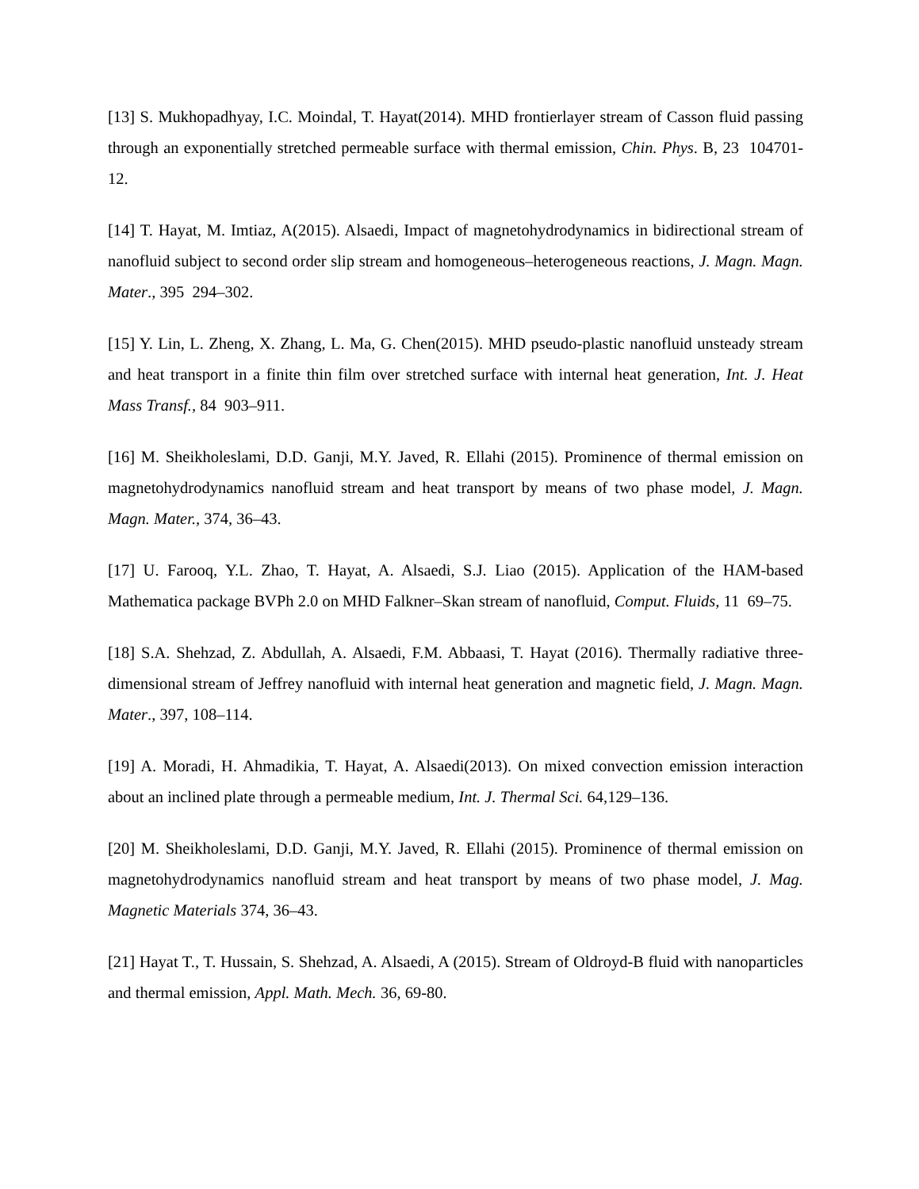[13] S. Mukhopadhyay, I.C. Moindal, T. Hayat(2014). MHD frontierlayer stream of Casson fluid passing through an exponentially stretched permeable surface with thermal emission, Chin. Phys. B, 23 104701-12.
[14] T. Hayat, M. Imtiaz, A(2015). Alsaedi, Impact of magnetohydrodynamics in bidirectional stream of nanofluid subject to second order slip stream and homogeneous–heterogeneous reactions, J. Magn. Magn. Mater., 395 294–302.
[15] Y. Lin, L. Zheng, X. Zhang, L. Ma, G. Chen(2015). MHD pseudo-plastic nanofluid unsteady stream and heat transport in a finite thin film over stretched surface with internal heat generation, Int. J. Heat Mass Transf., 84 903–911.
[16] M. Sheikholeslami, D.D. Ganji, M.Y. Javed, R. Ellahi (2015). Prominence of thermal emission on magnetohydrodynamics nanofluid stream and heat transport by means of two phase model, J. Magn. Magn. Mater., 374, 36–43.
[17] U. Farooq, Y.L. Zhao, T. Hayat, A. Alsaedi, S.J. Liao (2015). Application of the HAM-based Mathematica package BVPh 2.0 on MHD Falkner–Skan stream of nanofluid, Comput. Fluids, 11 69–75.
[18] S.A. Shehzad, Z. Abdullah, A. Alsaedi, F.M. Abbaasi, T. Hayat (2016). Thermally radiative three-dimensional stream of Jeffrey nanofluid with internal heat generation and magnetic field, J. Magn. Magn. Mater., 397, 108–114.
[19] A. Moradi, H. Ahmadikia, T. Hayat, A. Alsaedi(2013). On mixed convection emission interaction about an inclined plate through a permeable medium, Int. J. Thermal Sci. 64,129–136.
[20] M. Sheikholeslami, D.D. Ganji, M.Y. Javed, R. Ellahi (2015). Prominence of thermal emission on magnetohydrodynamics nanofluid stream and heat transport by means of two phase model, J. Mag. Magnetic Materials 374, 36–43.
[21] Hayat T., T. Hussain, S. Shehzad, A. Alsaedi, A (2015). Stream of Oldroyd-B fluid with nanoparticles and thermal emission, Appl. Math. Mech. 36, 69-80.